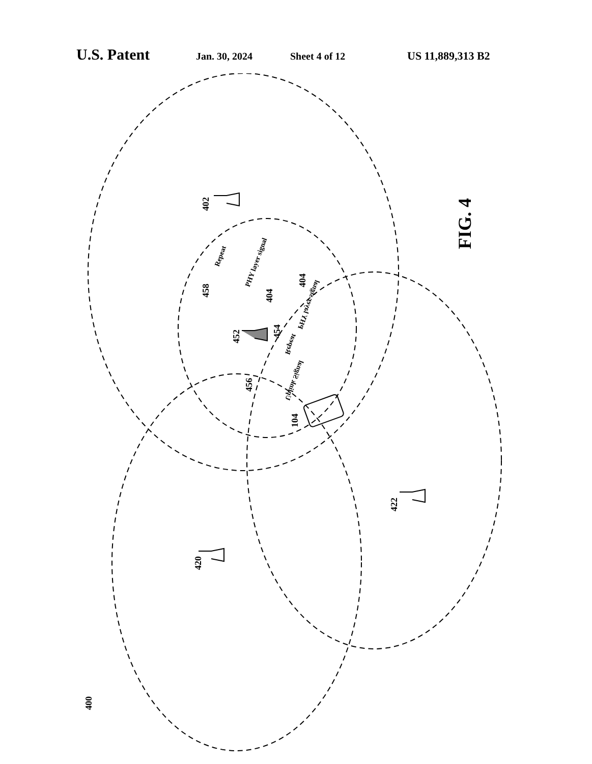U.S. Patent Jan. 30, 2024 Sheet 4 of 12 US 11,889,313 B2
402
458
404
404
454
452
456
104
422
420
400
Repeat
PHY layer signal
PHY layer signal
Repeat
Uplink Signal
FIG. 4